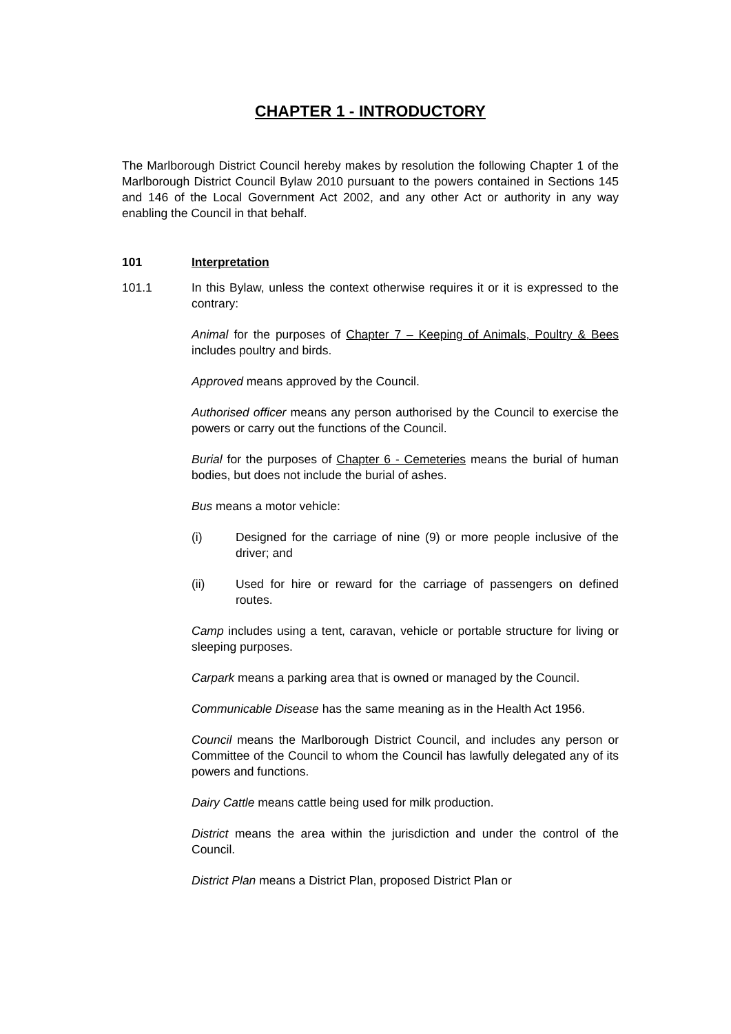CHAPTER 1 - INTRODUCTORY
The Marlborough District Council hereby makes by resolution the following Chapter 1 of the Marlborough District Council Bylaw 2010 pursuant to the powers contained in Sections 145 and 146 of the Local Government Act 2002, and any other Act or authority in any way enabling the Council in that behalf.
101 Interpretation
101.1 In this Bylaw, unless the context otherwise requires it or it is expressed to the contrary:
Animal for the purposes of Chapter 7 – Keeping of Animals, Poultry & Bees includes poultry and birds.
Approved means approved by the Council.
Authorised officer means any person authorised by the Council to exercise the powers or carry out the functions of the Council.
Burial for the purposes of Chapter 6 - Cemeteries means the burial of human bodies, but does not include the burial of ashes.
Bus means a motor vehicle:
(i) Designed for the carriage of nine (9) or more people inclusive of the driver; and
(ii) Used for hire or reward for the carriage of passengers on defined routes.
Camp includes using a tent, caravan, vehicle or portable structure for living or sleeping purposes.
Carpark means a parking area that is owned or managed by the Council.
Communicable Disease has the same meaning as in the Health Act 1956.
Council means the Marlborough District Council, and includes any person or Committee of the Council to whom the Council has lawfully delegated any of its powers and functions.
Dairy Cattle means cattle being used for milk production.
District means the area within the jurisdiction and under the control of the Council.
District Plan means a District Plan, proposed District Plan or